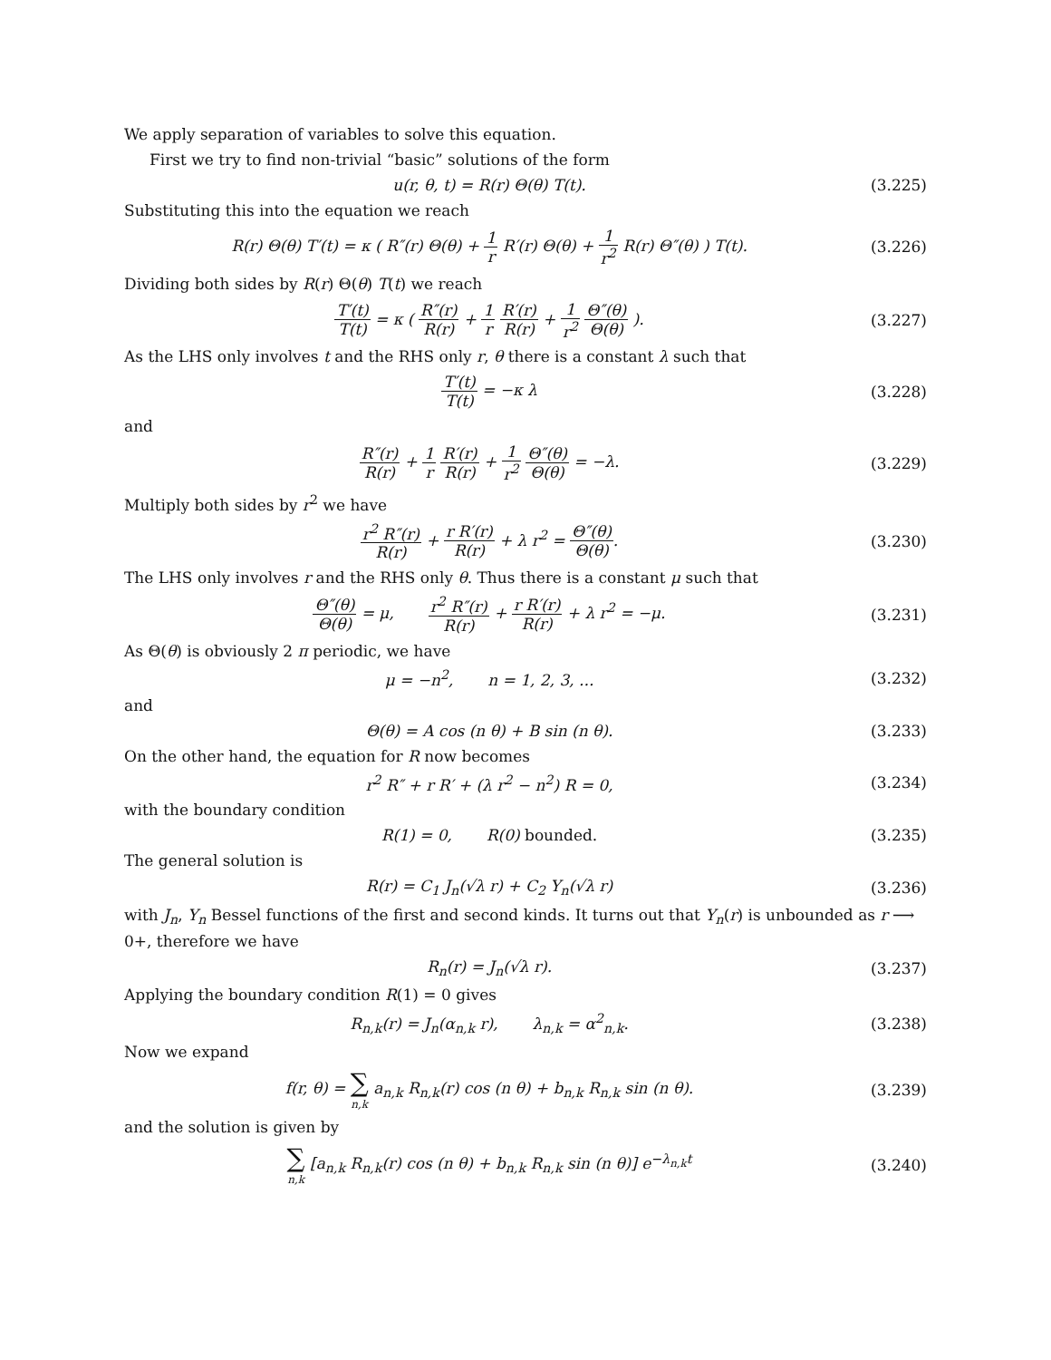We apply separation of variables to solve this equation.
First we try to find non-trivial “basic” solutions of the form
u(r, θ, t) = R(r) Θ(θ) T(t). (3.225)
Substituting this into the equation we reach
R(r) Θ(θ) T′(t) = κ ( R″(r) Θ(θ) + 1 r R′(r) Θ(θ) + 1 r<sup>2</sup> R(r) Θ″(θ) ) T(t).
(3.226)
Dividing both sides by R(r) Θ(θ) T(t) we reach
T′(t) T(t) = κ ( R″(r) R(r) + 1 r R′(r) R(r) + 1 r<sup>2</sup> Θ″(θ) Θ(θ) ).
(3.227)
As the LHS only involves t and the RHS only r, θ there is a constant λ such that
T′(t) T(t) = −κ λ (3.228)
and
R″(r) R(r) + 1 r R′(r) R(r) + 1 r<sup>2</sup> Θ″(θ) Θ(θ) = −λ.
(3.229)
Multiply both sides by r<sup>2</sup> we have
r<sup>2</sup> R″(r) R(r) + r R′(r) R(r) + λ r<sup>2</sup> = Θ″(θ) Θ(θ).
(3.230)
The LHS only involves r and the RHS only θ. Thus there is a constant μ such that
Θ″(θ) Θ(θ) = μ, r<sup>2</sup> R″(r) R(r) + r R′(r) R(r) + λ r<sup>2</sup> = −μ.
(3.231)
As Θ(θ) is obviously 2 π periodic, we have
μ = −n<sup>2</sup>, n = 1, 2, 3, ...
(3.232)
and
Θ(θ) = A cos (n θ) + B sin (n θ).
(3.233)
On the other hand, the equation for R now becomes
r<sup>2</sup> R″ + r R′ + (λ r<sup>2</sup> − n<sup>2</sup>) R = 0,
(3.234)
with the boundary condition
R(1) = 0, R(0) bounded. (3.235)
The general solution is
R(r) = C<sub>1</sub> J<sub>n</sub>(√λ r) + C<sub>2</sub> Y<sub>n</sub>(√λ r)
(3.236)
with J<sub>n</sub>, Y<sub>n</sub> Bessel functions of the first and second kinds. It turns out that Y<sub>n</sub>(r) is unbounded as r ⟶ 0+, therefore we have
R<sub>n</sub>(r) = J<sub>n</sub>(√λ r). (3.237)
Applying the boundary condition R(1) = 0 gives
R<sub>n,k</sub>(r) = J<sub>n</sub>(α<sub>n,k</sub> r), λ<sub>n,k</sub> = α<sup>2</sup><sub>n,k</sub>.
(3.238)
Now we expand
f(r, θ) = ∑ n,k a<sub>n,k</sub> R<sub>n,k</sub>(r) cos (n θ) + b<sub>n,k</sub> R<sub>n,k</sub> sin (n θ).
(3.239)
and the solution is given by
∑ n,k [a<sub>n,k</sub> R<sub>n,k</sub>(r) cos (n θ) + b<sub>n,k</sub> R<sub>n,k</sub> sin (n θ)] e<sup>−λ<sub>n,k</sub>t</sup>
(3.240)